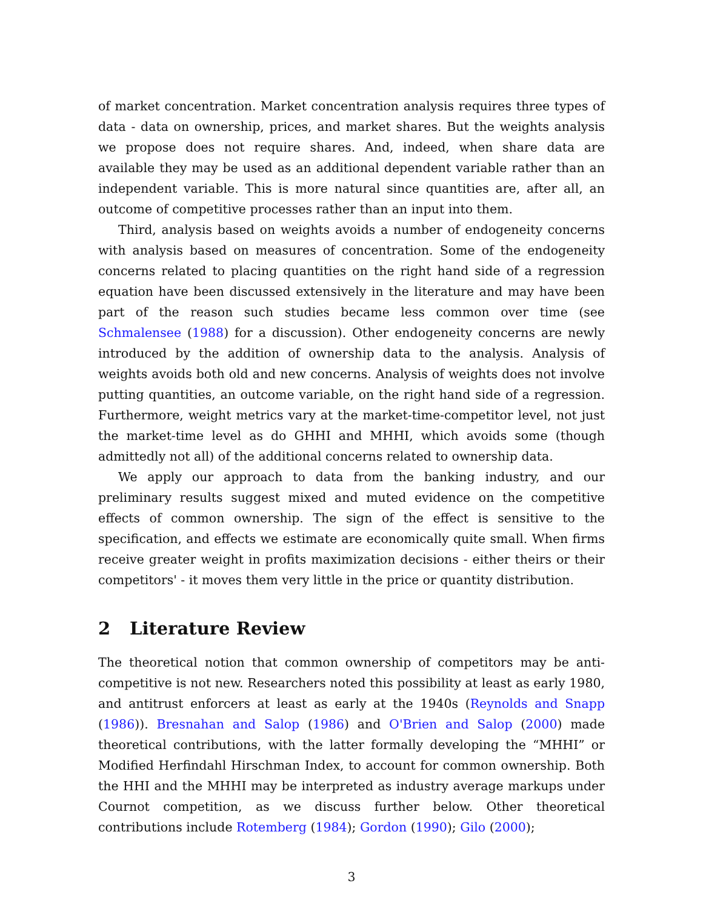of market concentration. Market concentration analysis requires three types of data - data on ownership, prices, and market shares. But the weights analysis we propose does not require shares. And, indeed, when share data are available they may be used as an additional dependent variable rather than an independent variable. This is more natural since quantities are, after all, an outcome of competitive processes rather than an input into them.
Third, analysis based on weights avoids a number of endogeneity concerns with analysis based on measures of concentration. Some of the endogeneity concerns related to placing quantities on the right hand side of a regression equation have been discussed extensively in the literature and may have been part of the reason such studies became less common over time (see Schmalensee (1988) for a discussion). Other endogeneity concerns are newly introduced by the addition of ownership data to the analysis. Analysis of weights avoids both old and new concerns. Analysis of weights does not involve putting quantities, an outcome variable, on the right hand side of a regression. Furthermore, weight metrics vary at the market-time-competitor level, not just the market-time level as do GHHI and MHHI, which avoids some (though admittedly not all) of the additional concerns related to ownership data.
We apply our approach to data from the banking industry, and our preliminary results suggest mixed and muted evidence on the competitive effects of common ownership. The sign of the effect is sensitive to the specification, and effects we estimate are economically quite small. When firms receive greater weight in profits maximization decisions - either theirs or their competitors' - it moves them very little in the price or quantity distribution.
2 Literature Review
The theoretical notion that common ownership of competitors may be anti-competitive is not new. Researchers noted this possibility at least as early 1980, and antitrust enforcers at least as early at the 1940s (Reynolds and Snapp (1986)). Bresnahan and Salop (1986) and O'Brien and Salop (2000) made theoretical contributions, with the latter formally developing the “MHHI” or Modified Herfindahl Hirschman Index, to account for common ownership. Both the HHI and the MHHI may be interpreted as industry average markups under Cournot competition, as we discuss further below. Other theoretical contributions include Rotemberg (1984); Gordon (1990); Gilo (2000);
3